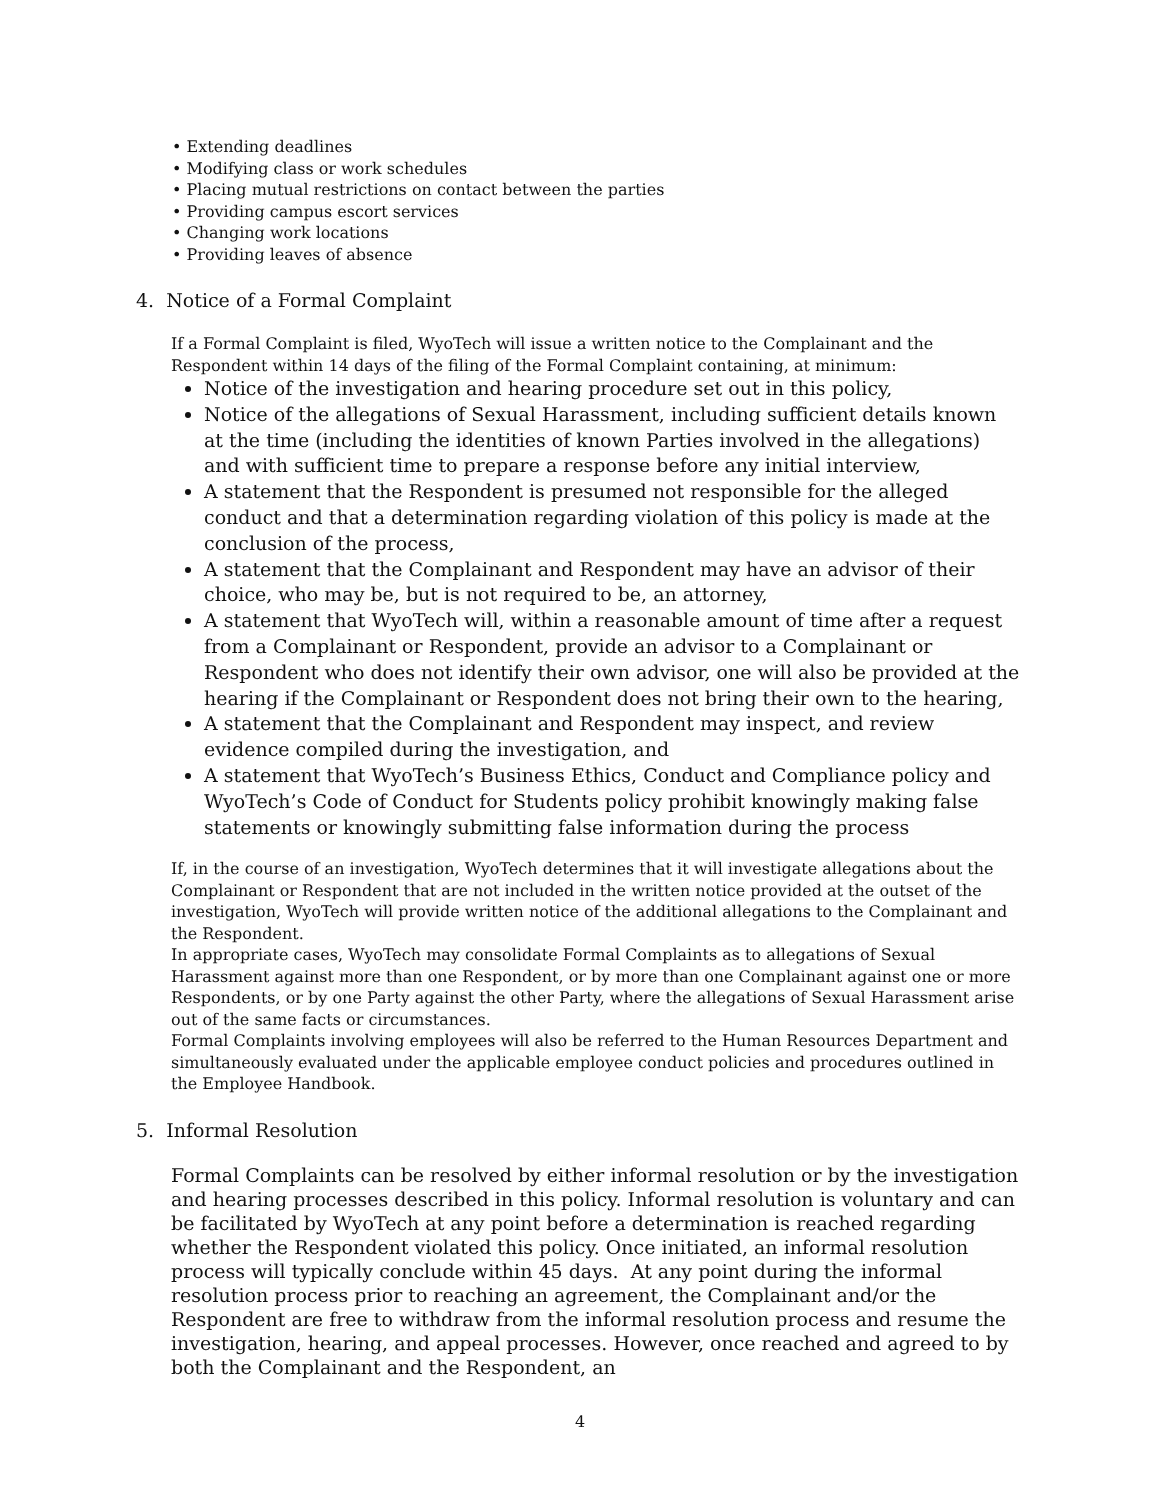• Extending deadlines
• Modifying class or work schedules
• Placing mutual restrictions on contact between the parties
• Providing campus escort services
• Changing work locations
• Providing leaves of absence
4. Notice of a Formal Complaint
If a Formal Complaint is filed, WyoTech will issue a written notice to the Complainant and the Respondent within 14 days of the filing of the Formal Complaint containing, at minimum:
Notice of the investigation and hearing procedure set out in this policy,
Notice of the allegations of Sexual Harassment, including sufficient details known at the time (including the identities of known Parties involved in the allegations) and with sufficient time to prepare a response before any initial interview,
A statement that the Respondent is presumed not responsible for the alleged conduct and that a determination regarding violation of this policy is made at the conclusion of the process,
A statement that the Complainant and Respondent may have an advisor of their choice, who may be, but is not required to be, an attorney,
A statement that WyoTech will, within a reasonable amount of time after a request from a Complainant or Respondent, provide an advisor to a Complainant or Respondent who does not identify their own advisor, one will also be provided at the hearing if the Complainant or Respondent does not bring their own to the hearing,
A statement that the Complainant and Respondent may inspect, and review evidence compiled during the investigation, and
A statement that WyoTech’s Business Ethics, Conduct and Compliance policy and WyoTech’s Code of Conduct for Students policy prohibit knowingly making false statements or knowingly submitting false information during the process
If, in the course of an investigation, WyoTech determines that it will investigate allegations about the Complainant or Respondent that are not included in the written notice provided at the outset of the investigation, WyoTech will provide written notice of the additional allegations to the Complainant and the Respondent.
In appropriate cases, WyoTech may consolidate Formal Complaints as to allegations of Sexual Harassment against more than one Respondent, or by more than one Complainant against one or more Respondents, or by one Party against the other Party, where the allegations of Sexual Harassment arise out of the same facts or circumstances.
Formal Complaints involving employees will also be referred to the Human Resources Department and simultaneously evaluated under the applicable employee conduct policies and procedures outlined in the Employee Handbook.
5. Informal Resolution
Formal Complaints can be resolved by either informal resolution or by the investigation and hearing processes described in this policy. Informal resolution is voluntary and can be facilitated by WyoTech at any point before a determination is reached regarding whether the Respondent violated this policy. Once initiated, an informal resolution process will typically conclude within 45 days. At any point during the informal resolution process prior to reaching an agreement, the Complainant and/or the Respondent are free to withdraw from the informal resolution process and resume the investigation, hearing, and appeal processes. However, once reached and agreed to by both the Complainant and the Respondent, an
4